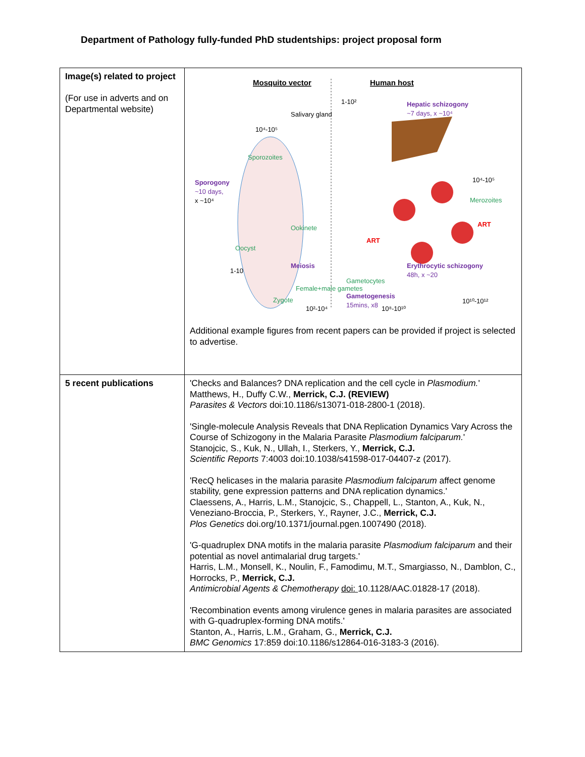Department of Pathology fully-funded PhD studentships: project proposal form
| Image(s) related to project (For use in adverts and on Departmental website) | Mosquito vector Human host Hepatic schizogony ~7 days, x ~10⁴ 1-10² Salivary gland 10⁴-10⁵ Sporozoites Sporogony ~10 days, x ~10⁴ Ookinete Oocyst 1-10 Meiosis Zygote 10⁴-10⁵ Merozoites ART ART Erythrocytic schizogony 48h, x ~20 Gametocytes 10¹⁰-10¹² Female+male gametes Gametogenesis 15mins, x8 10²-10⁴ 10⁸-10¹⁰ Additional example figures from recent papers can be provided if project is selected to advertise. |
| 5 recent publications | 'Checks and Balances? DNA replication and the cell cycle in Plasmodium. ' Matthews, H., Duffy C.W., Merrick, C.J. (REVIEW) Parasites & Vectors doi:10.1186/s13071-018-2800-1 (2018). 'Single-molecule Analysis Reveals that DNA Replication Dynamics Vary Across the Course of Schizogony in the Malaria Parasite Plasmodium falciparum. ' Stanojcic, S., Kuk, N., Ullah, I., Sterkers, Y., Merrick, C.J. Scientific Reports 7:4003 doi:10.1038/s41598-017-04407-z (2017). 'RecQ helicases in the malaria parasite Plasmodium falciparum affect genome stability, gene expression patterns and DNA replication dynamics.' Claessens, A., Harris, L.M., Stanojcic, S., Chappell, L., Stanton, A., Kuk, N., Veneziano-Broccia, P., Sterkers, Y., Rayner, J.C., Merrick, C.J. Plos Genetics doi.org/10.1371/journal.pgen.1007490 (2018). 'G-quadruplex DNA motifs in the malaria parasite Plasmodium falciparum and their potential as novel antimalarial drug targets.' Harris, L.M., Monsell, K., Noulin, F., Famodimu, M.T., Smargiasso, N., Damblon, C., Horrocks, P., Merrick, C.J. Antimicrobial Agents & Chemotherapy doi: 10.1128/AAC.01828-17 (2018). 'Recombination events among virulence genes in malaria parasites are associated with G-quadruplex-forming DNA motifs.' Stanton, A., Harris, L.M., Graham, G., Merrick, C.J. BMC Genomics 17:859 doi:10.1186/s12864-016-3183-3 (2016). |